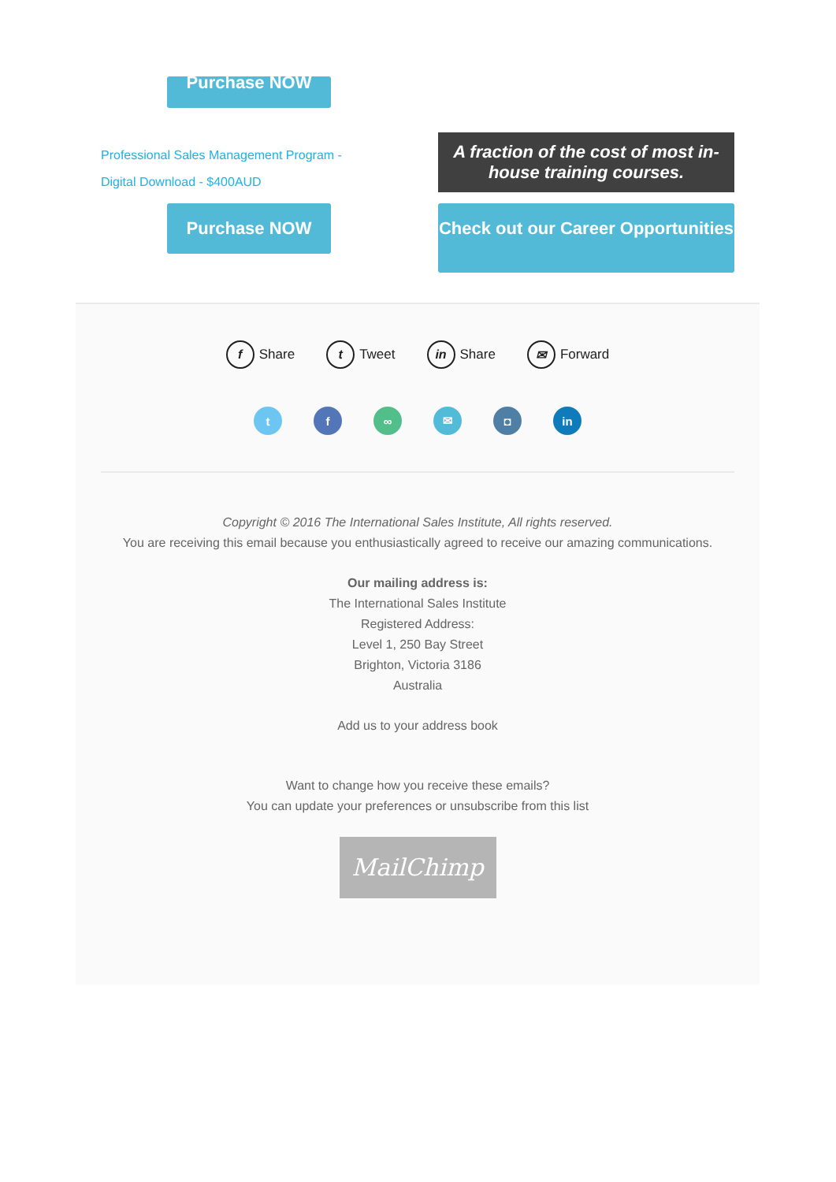Purchase NOW
Professional Sales Management Program - Digital Download - $400AUD
Purchase NOW
A fraction of the cost of most in-house training courses.
Check out our Career Opportunities
f Share t Tweet in Share ✉ Forward
tf ∞ ✉ ◘ in
Copyright © 2016 The International Sales Institute, All rights reserved.
You are receiving this email because you enthusiastically agreed to receive our amazing communications.
Our mailing address is:
The International Sales Institute
Registered Address:
Level 1, 250 Bay Street
Brighton, Victoria 3186
Australia
Add us to your address book
Want to change how you receive these emails?
You can update your preferences or unsubscribe from this list
MailChimp